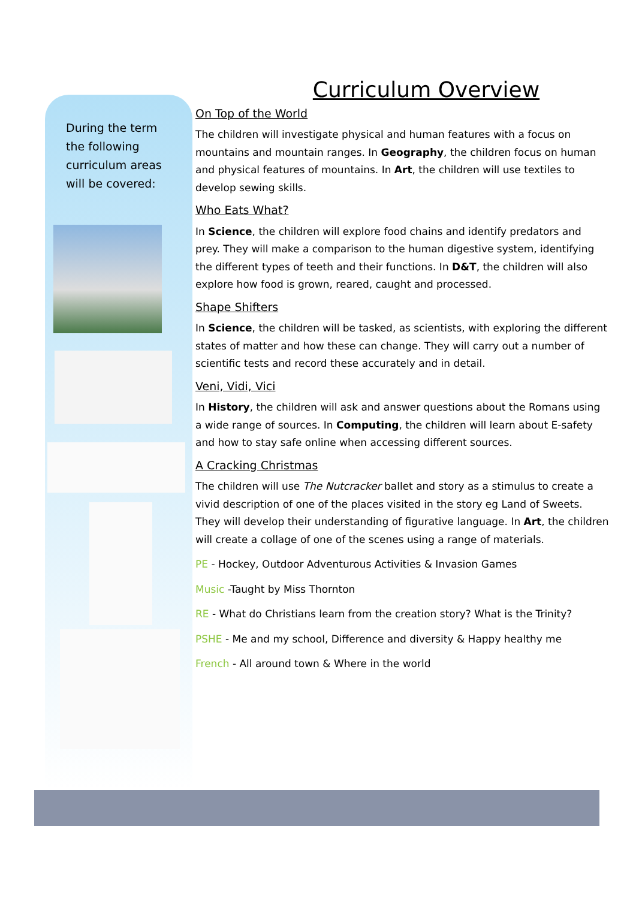During the term the following curriculum areas will be covered:
Curriculum Overview
On Top of the World
The children will investigate physical and human features with a focus on mountains and mountain ranges. In Geography, the children focus on human and physical features of mountains. In Art, the children will use textiles to develop sewing skills.
Who Eats What?
In Science, the children will explore food chains and identify predators and prey. They will make a comparison to the human digestive system, identifying the different types of teeth and their functions. In D&T, the children will also explore how food is grown, reared, caught and processed.
Shape Shifters
In Science, the children will be tasked, as scientists, with exploring the different states of matter and how these can change. They will carry out a number of scientific tests and record these accurately and in detail.
Veni, Vidi, Vici
In History, the children will ask and answer questions about the Romans using a wide range of sources. In Computing, the children will learn about E-safety and how to stay safe online when accessing different sources.
A Cracking Christmas
The children will use The Nutcracker ballet and story as a stimulus to create a vivid description of one of the places visited in the story eg Land of Sweets. They will develop their understanding of figurative language. In Art, the children will create a collage of one of the scenes using a range of materials.
PE - Hockey, Outdoor Adventurous Activities & Invasion Games
Music -Taught by Miss Thornton
RE - What do Christians learn from the creation story? What is the Trinity?
PSHE - Me and my school, Difference and diversity & Happy healthy me
French - All around town & Where in the world